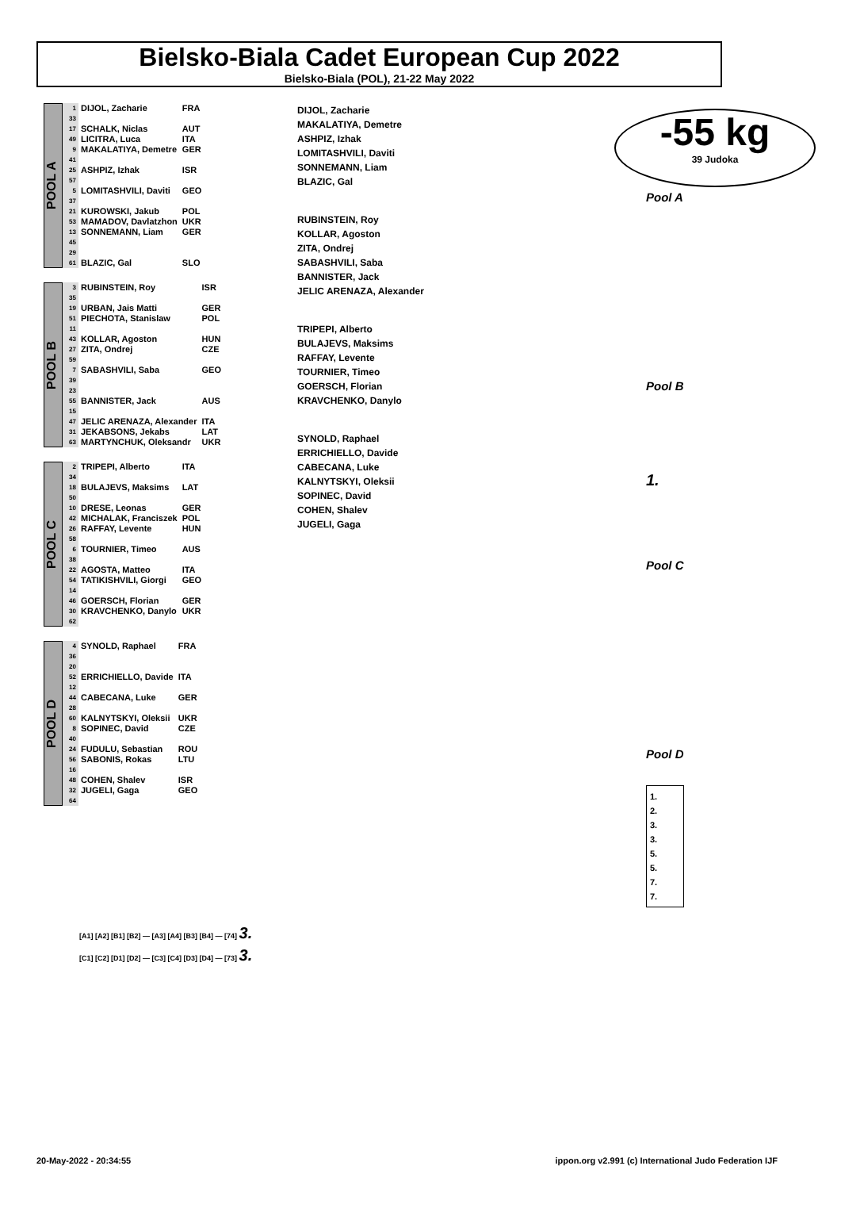Bielsko-Biala Cadet European Cup 2022
Bielsko-Biala (POL), 21-22 May 2022
-55 kg
39 Judoka
POOL A
| 1 | DIJOL, Zacharie | FRA |
| 33 | | |
| 17 | SCHALK, Niclas | AUT |
| 49 | LICITRA, Luca | ITA |
| 9 | MAKALATIYA, Demetre | GER |
| 41 | | |
| 25 | ASHPIZ, Izhak | ISR |
| 57 | | |
| 5 | LOMITASHVILI, Daviti | GEO |
| 37 | | |
| 21 | KUROWSKI, Jakub | POL |
| 53 | MAMADOV, Davlatzhon | UKR |
| 13 | SONNEMANN, Liam | GER |
| 45 | | |
| 29 | | |
| 61 | BLAZIC, Gal | SLO |
POOL B
| 3 | RUBINSTEIN, Roy | ISR |
| 35 | | |
| 19 | URBAN, Jais Matti | GER |
| 51 | PIECHOTA, Stanislaw | POL |
| 11 | | |
| 43 | KOLLAR, Agoston | HUN |
| 27 | ZITA, Ondrej | CZE |
| 59 | | |
| 7 | SABASHVILI, Saba | GEO |
| 39 | | |
| 23 | | |
| 55 | BANNISTER, Jack | AUS |
| 15 | | |
| 47 | JELIC ARENAZA, Alexander | ITA |
| 31 | JEKABSONS, Jekabs | LAT |
| 63 | MARTYNCHUK, Oleksandr | UKR |
POOL C
| 2 | TRIPEPI, Alberto | ITA |
| 34 | | |
| 18 | BULAJEVS, Maksims | LAT |
| 50 | | |
| 10 | DRESE, Leonas | GER |
| 42 | MICHALAK, Franciszek | POL |
| 26 | RAFFAY, Levente | HUN |
| 58 | | |
| 6 | TOURNIER, Timeo | AUS |
| 38 | | |
| 22 | AGOSTA, Matteo | ITA |
| 54 | TATIKISHVILI, Giorgi | GEO |
| 14 | | |
| 46 | GOERSCH, Florian | GER |
| 30 | KRAVCHENKO, Danylo | UKR |
| 62 | | |
POOL D
| 4 | SYNOLD, Raphael | FRA |
| 36 | | |
| 20 | | |
| 52 | ERRICHIELLO, Davide | ITA |
| 12 | | |
| 44 | CABECANA, Luke | GER |
| 28 | | |
| 60 | KALNYTSKYI, Oleksii | UKR |
| 8 | SOPINEC, David | CZE |
| 40 | | |
| 24 | FUDULU, Sebastian | ROU |
| 56 | SABONIS, Rokas | LTU |
| 16 | | |
| 48 | COHEN, Shalev | ISR |
| 32 | JUGELI, Gaga | GEO |
| 64 | | |
DIJOL, Zacharie
MAKALATIYA, Demetre
ASHPIZ, Izhak
LOMITASHVILI, Daviti
SONNEMANN, Liam
BLAZIC, Gal
RUBINSTEIN, Roy
KOLLAR, Agoston
ZITA, Ondrej
SABASHVILI, Saba
BANNISTER, Jack
JELIC ARENAZA, Alexander
TRIPEPI, Alberto
BULAJEVS, Maksims
RAFFAY, Levente
TOURNIER, Timeo
GOERSCH, Florian
KRAVCHENKO, Danylo
SYNOLD, Raphael
ERRICHIELLO, Davide
CABECANA, Luke
KALNYTSKYI, Oleksii
SOPINEC, David
COHEN, Shalev
JUGELI, Gaga
Pool A
Pool B
1.
Pool C
Pool D
1.
2.
3.
3.
5.
5.
7.
7.
[A1] [A2] [B1] [B2] — [A3] [A4] [B3] [B4] — [74] 3.
[C1] [C2] [D1] [D2] — [C3] [C4] [D3] [D4] — [73] 3.
20-May-2022 - 20:34:55 ippon.org v2.991 (c) International Judo Federation IJF